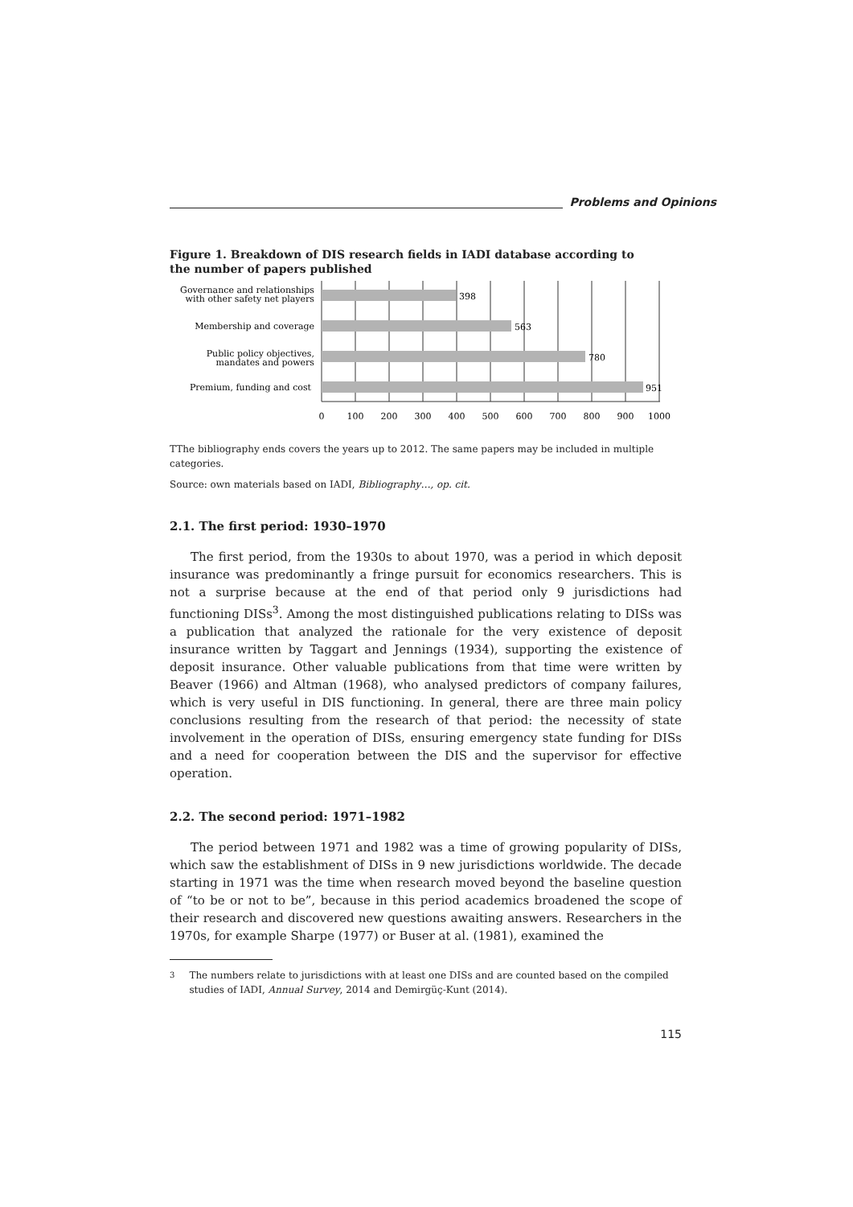Problems and Opinions
Figure 1. Breakdown of DIS research fields in IADI database according to the number of papers published
398
563
780
951
Governance and relationships
with other safety net players
Membership and coverage
Public policy objectives,
mandates and powers
Premium, funding and cost
0
100
200
300
400
500
600
700
800
900
1000
TThe bibliography ends covers the years up to 2012. The same papers may be included in multiple categories.
Source: own materials based on IADI, Bibliography…, op. cit.
2.1. The first period: 1930–1970
The first period, from the 1930s to about 1970, was a period in which deposit insurance was predominantly a fringe pursuit for economics researchers. This is not a surprise because at the end of that period only 9 jurisdictions had functioning DISs<sup>3</sup>. Among the most distinguished publications relating to DISs was a publication that analyzed the rationale for the very existence of deposit insurance written by Taggart and Jennings (1934), supporting the existence of deposit insurance. Other valuable publications from that time were written by Beaver (1966) and Altman (1968), who analysed predictors of company failures, which is very useful in DIS functioning. In general, there are three main policy conclusions resulting from the research of that period: the necessity of state involvement in the operation of DISs, ensuring emergency state funding for DISs and a need for cooperation between the DIS and the supervisor for effective operation.
2.2. The second period: 1971–1982
The period between 1971 and 1982 was a time of growing popularity of DISs, which saw the establishment of DISs in 9 new jurisdictions worldwide. The decade starting in 1971 was the time when research moved beyond the baseline question of “to be or not to be”, because in this period academics broadened the scope of their research and discovered new questions awaiting answers. Researchers in the 1970s, for example Sharpe (1977) or Buser at al. (1981), examined the
<sup>3</sup> The numbers relate to jurisdictions with at least one DISs and are counted based on the compiled studies of IADI, Annual Survey, 2014 and Demirgüç-Kunt (2014).
115